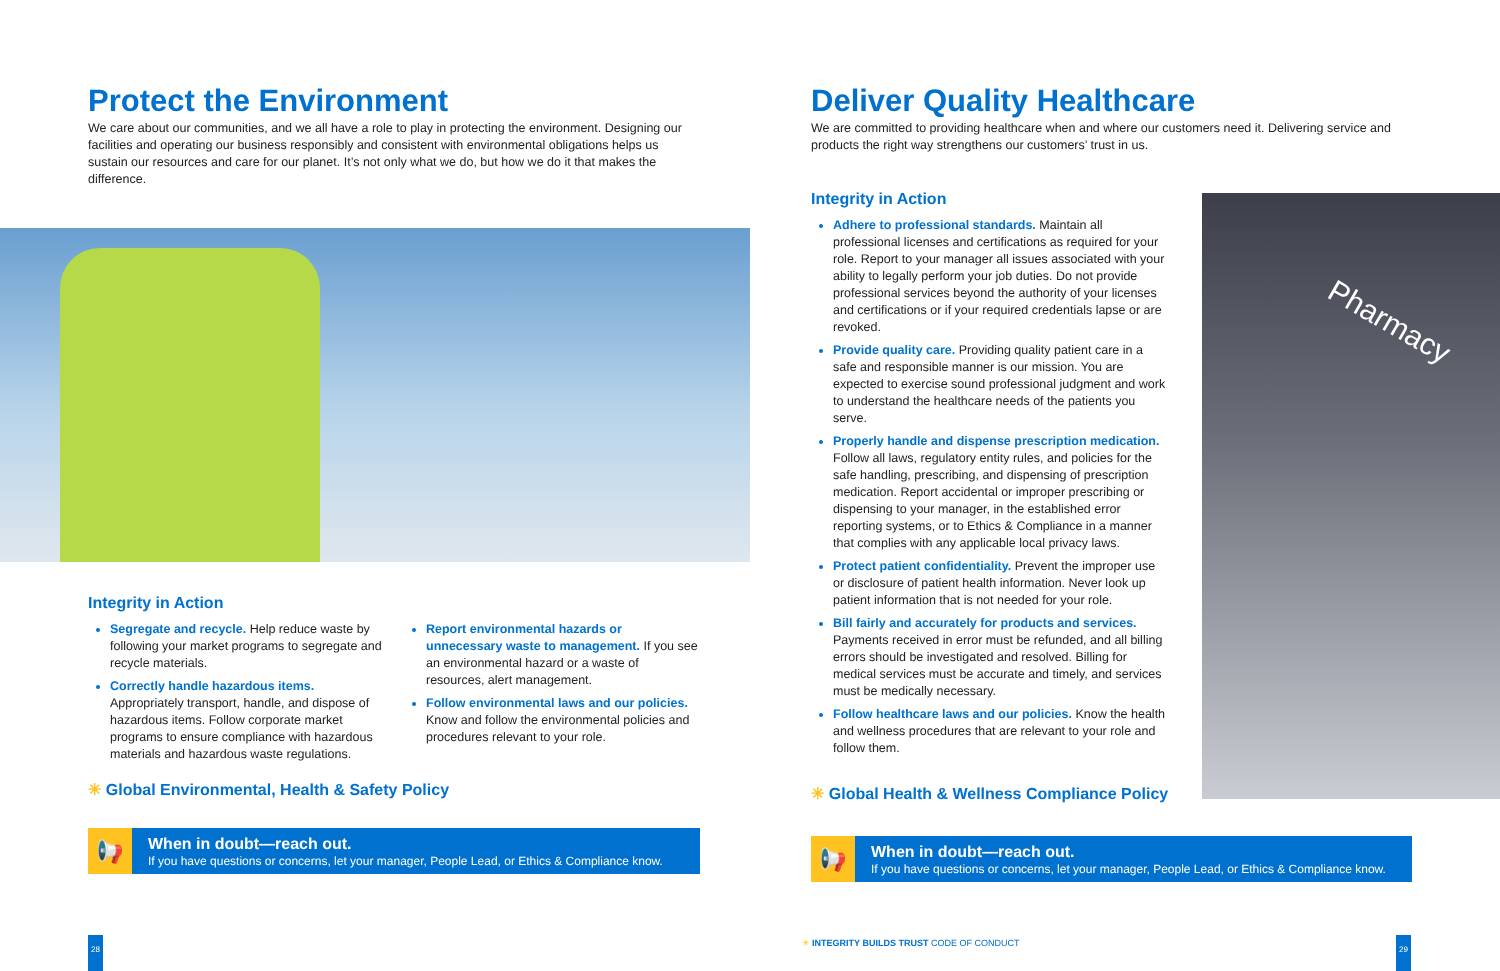Protect the Environment
We care about our communities, and we all have a role to play in protecting the environment. Designing our facilities and operating our business responsibly and consistent with environmental obligations helps us sustain our resources and care for our planet. It’s not only what we do, but how we do it that makes the difference.
Integrity in Action
Segregate and recycle. Help reduce waste by following your market programs to segregate and recycle materials.
Correctly handle hazardous items. Appropriately transport, handle, and dispose of hazardous items. Follow corporate market programs to ensure compliance with hazardous materials and hazardous waste regulations.
Report environmental hazards or unnecessary waste to management. If you see an environmental hazard or a waste of resources, alert management.
Follow environmental laws and our policies. Know and follow the environmental policies and procedures relevant to your role.
✳ Global Environmental, Health & Safety Policy
📢
When in doubt—reach out.
If you have questions or concerns, let your manager, People Lead, or Ethics & Compliance know.
28
Deliver Quality Healthcare
We are committed to providing healthcare when and where our customers need it. Delivering service and products the right way strengthens our customers’ trust in us.
Integrity in Action
Adhere to professional standards. Maintain all professional licenses and certifications as required for your role. Report to your manager all issues associated with your ability to legally perform your job duties. Do not provide professional services beyond the authority of your licenses and certifications or if your required credentials lapse or are revoked.
Provide quality care. Providing quality patient care in a safe and responsible manner is our mission. You are expected to exercise sound professional judgment and work to understand the healthcare needs of the patients you serve.
Properly handle and dispense prescription medication. Follow all laws, regulatory entity rules, and policies for the safe handling, prescribing, and dispensing of prescription medication. Report accidental or improper prescribing or dispensing to your manager, in the established error reporting systems, or to Ethics & Compliance in a manner that complies with any applicable local privacy laws.
Protect patient confidentiality. Prevent the improper use or disclosure of patient health information. Never look up patient information that is not needed for your role.
Bill fairly and accurately for products and services. Payments received in error must be refunded, and all billing errors should be investigated and resolved. Billing for medical services must be accurate and timely, and services must be medically necessary.
Follow healthcare laws and our policies. Know the health and wellness procedures that are relevant to your role and follow them.
Pharmacy
✳ Global Health & Wellness Compliance Policy
📢
When in doubt—reach out.
If you have questions or concerns, let your manager, People Lead, or Ethics & Compliance know.
✳ INTEGRITY BUILDS TRUST CODE OF CONDUCT
29